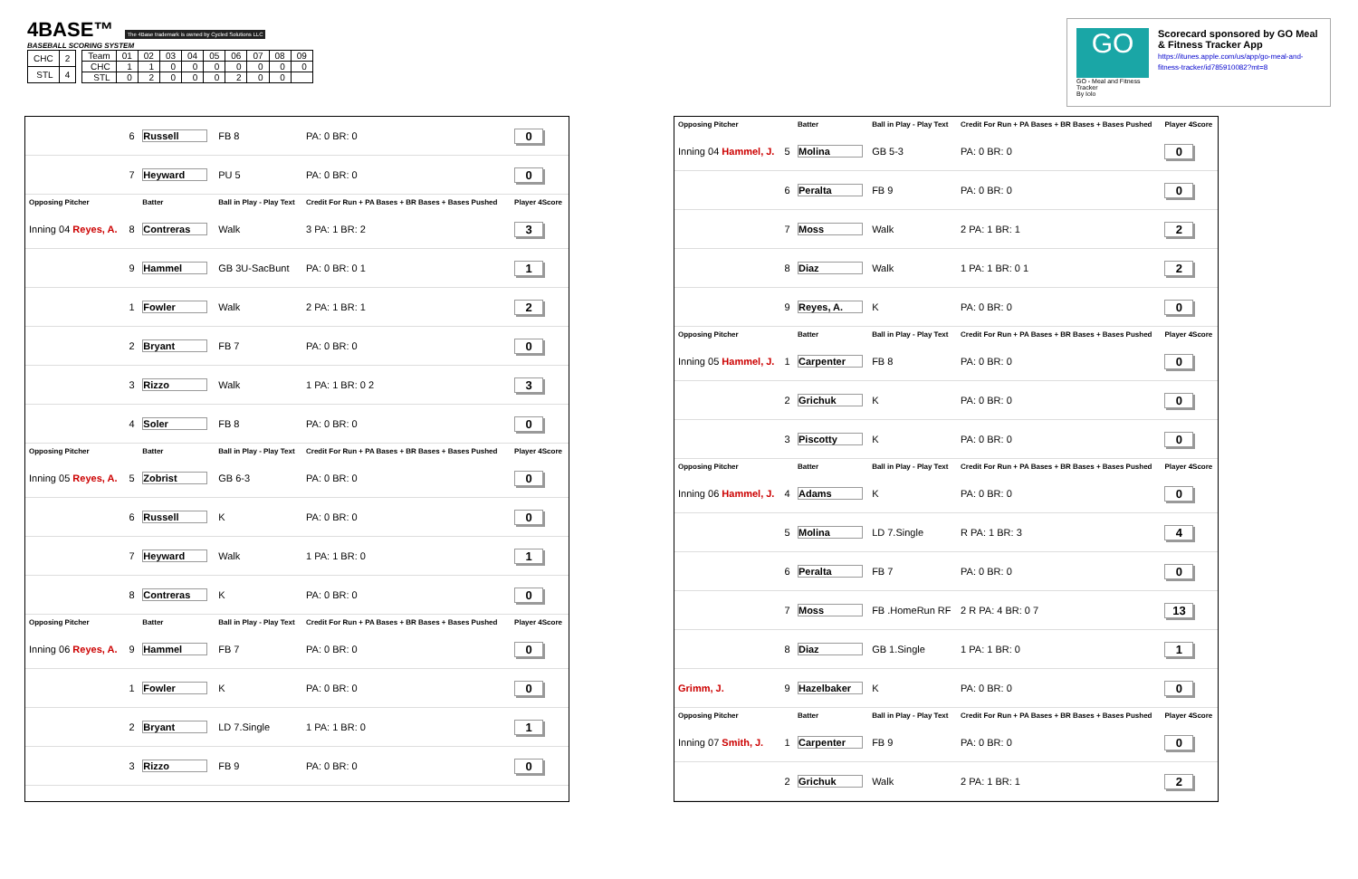4BASE™ The 4Base trademark is owned by Cycled Solutions LLC
BASEBALL SCORING SYSTEM
| CHC | 2 |
| STL | 4 |
| Team | 01 | 02 | 03 | 04 | 05 | 06 | 07 | 08 | 09 |
| --- | --- | --- | --- | --- | --- | --- | --- | --- | --- |
| CHC | 1 | 1 | 0 | 0 | 0 | 0 | 0 | 0 | 0 |
| STL | 0 | 2 | 0 | 0 | 0 | 2 | 0 | 0 | |
GO
GO - Meal and Fitness Tracker
By Iolo
Scorecard sponsored by GO Meal & Fitness Tracker App
https://itunes.apple.com/us/app/go-meal-and-fitness-tracker/id785910082?mt=8
| | 6 | Russell | FB 8 | PA: 0 BR: 0 | 0 |
| | 7 | Heyward | PU 5 | PA: 0 BR: 0 | 0 |
| Opposing Pitcher | | Batter | Ball in Play - Play Text | Credit For Run + PA Bases + BR Bases + Bases Pushed | Player 4Score |
| Inning 04 Reyes, A. | 8 | Contreras | Walk | 3 PA: 1 BR: 2 | 3 |
| | 9 | Hammel | GB 3U-SacBunt | PA: 0 BR: 0 1 | 1 |
| | 1 | Fowler | Walk | 2 PA: 1 BR: 1 | 2 |
| | 2 | Bryant | FB 7 | PA: 0 BR: 0 | 0 |
| | 3 | Rizzo | Walk | 1 PA: 1 BR: 0 2 | 3 |
| | 4 | Soler | FB 8 | PA: 0 BR: 0 | 0 |
| Opposing Pitcher | | Batter | Ball in Play - Play Text | Credit For Run + PA Bases + BR Bases + Bases Pushed | Player 4Score |
| Inning 05 Reyes, A. | 5 | Zobrist | GB 6-3 | PA: 0 BR: 0 | 0 |
| | 6 | Russell | K | PA: 0 BR: 0 | 0 |
| | 7 | Heyward | Walk | 1 PA: 1 BR: 0 | 1 |
| | 8 | Contreras | K | PA: 0 BR: 0 | 0 |
| Opposing Pitcher | | Batter | Ball in Play - Play Text | Credit For Run + PA Bases + BR Bases + Bases Pushed | Player 4Score |
| Inning 06 Reyes, A. | 9 | Hammel | FB 7 | PA: 0 BR: 0 | 0 |
| | 1 | Fowler | K | PA: 0 BR: 0 | 0 |
| | 2 | Bryant | LD 7.Single | 1 PA: 1 BR: 0 | 1 |
| | 3 | Rizzo | FB 9 | PA: 0 BR: 0 | 0 |
| Opposing Pitcher | | Batter | Ball in Play - Play Text | Credit For Run + PA Bases + BR Bases + Bases Pushed | Player 4Score |
| --- | --- | --- | --- | --- | --- |
| Inning 04 Hammel, J. | 5 | Molina | GB 5-3 | PA: 0 BR: 0 | 0 |
| | 6 | Peralta | FB 9 | PA: 0 BR: 0 | 0 |
| | 7 | Moss | Walk | 2 PA: 1 BR: 1 | 2 |
| | 8 | Diaz | Walk | 1 PA: 1 BR: 0 1 | 2 |
| | 9 | Reyes, A. | K | PA: 0 BR: 0 | 0 |
| Opposing Pitcher | | Batter | Ball in Play - Play Text | Credit For Run + PA Bases + BR Bases + Bases Pushed | Player 4Score |
| Inning 05 Hammel, J. | 1 | Carpenter | FB 8 | PA: 0 BR: 0 | 0 |
| | 2 | Grichuk | K | PA: 0 BR: 0 | 0 |
| | 3 | Piscotty | K | PA: 0 BR: 0 | 0 |
| Opposing Pitcher | | Batter | Ball in Play - Play Text | Credit For Run + PA Bases + BR Bases + Bases Pushed | Player 4Score |
| Inning 06 Hammel, J. | 4 | Adams | K | PA: 0 BR: 0 | 0 |
| | 5 | Molina | LD 7.Single | R PA: 1 BR: 3 | 4 |
| | 6 | Peralta | FB 7 | PA: 0 BR: 0 | 0 |
| | 7 | Moss | FB .HomeRun RF | 2 R PA: 4 BR: 0 7 | 13 |
| | 8 | Diaz | GB 1.Single | 1 PA: 1 BR: 0 | 1 |
| Grimm, J. | 9 | Hazelbaker | K | PA: 0 BR: 0 | 0 |
| Opposing Pitcher | | Batter | Ball in Play - Play Text | Credit For Run + PA Bases + BR Bases + Bases Pushed | Player 4Score |
| Inning 07 Smith, J. | 1 | Carpenter | FB 9 | PA: 0 BR: 0 | 0 |
| | 2 | Grichuk | Walk | 2 PA: 1 BR: 1 | 2 |